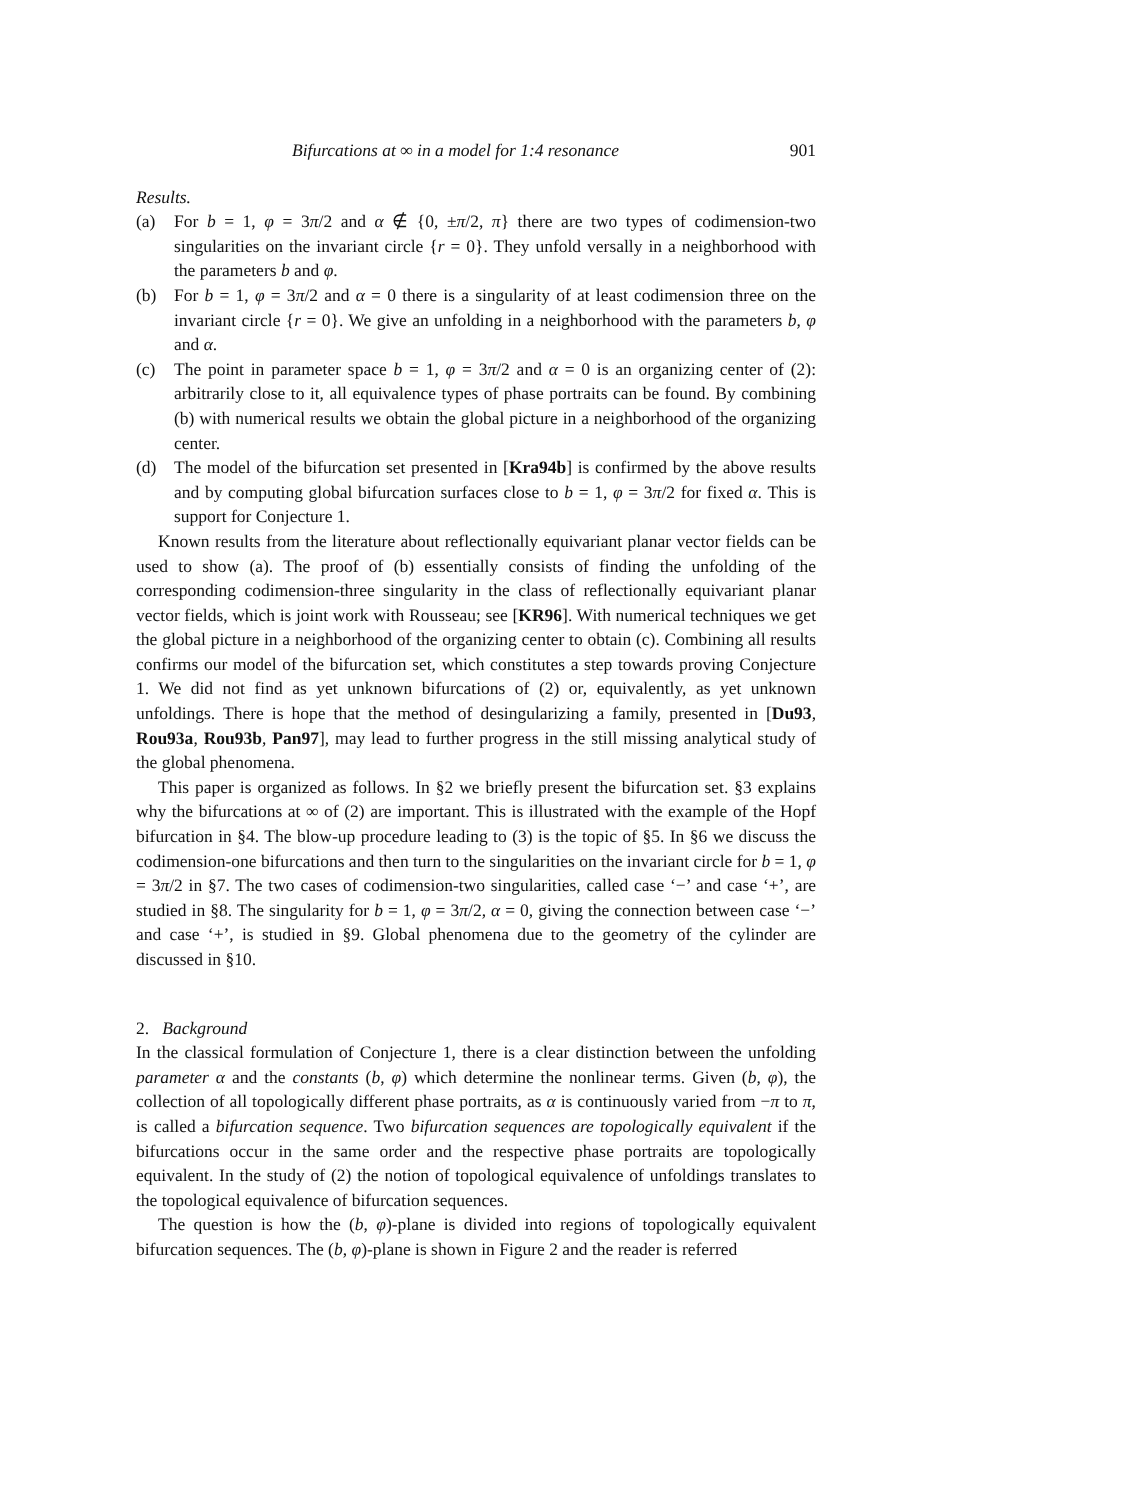Bifurcations at ∞ in a model for 1:4 resonance 901
Results.
(a) For b = 1, φ = 3π/2 and α ∉ {0, ±π/2, π} there are two types of codimension-two singularities on the invariant circle {r = 0}. They unfold versally in a neighborhood with the parameters b and φ.
(b) For b = 1, φ = 3π/2 and α = 0 there is a singularity of at least codimension three on the invariant circle {r = 0}. We give an unfolding in a neighborhood with the parameters b, φ and α.
(c) The point in parameter space b = 1, φ = 3π/2 and α = 0 is an organizing center of (2): arbitrarily close to it, all equivalence types of phase portraits can be found. By combining (b) with numerical results we obtain the global picture in a neighborhood of the organizing center.
(d) The model of the bifurcation set presented in [Kra94b] is confirmed by the above results and by computing global bifurcation surfaces close to b = 1, φ = 3π/2 for fixed α. This is support for Conjecture 1.
Known results from the literature about reflectionally equivariant planar vector fields can be used to show (a). The proof of (b) essentially consists of finding the unfolding of the corresponding codimension-three singularity in the class of reflectionally equivariant planar vector fields, which is joint work with Rousseau; see [KR96]. With numerical techniques we get the global picture in a neighborhood of the organizing center to obtain (c). Combining all results confirms our model of the bifurcation set, which constitutes a step towards proving Conjecture 1. We did not find as yet unknown bifurcations of (2) or, equivalently, as yet unknown unfoldings. There is hope that the method of desingularizing a family, presented in [Du93, Rou93a, Rou93b, Pan97], may lead to further progress in the still missing analytical study of the global phenomena.
This paper is organized as follows. In §2 we briefly present the bifurcation set. §3 explains why the bifurcations at ∞ of (2) are important. This is illustrated with the example of the Hopf bifurcation in §4. The blow-up procedure leading to (3) is the topic of §5. In §6 we discuss the codimension-one bifurcations and then turn to the singularities on the invariant circle for b = 1, φ = 3π/2 in §7. The two cases of codimension-two singularities, called case ‘−’ and case ‘+’, are studied in §8. The singularity for b = 1, φ = 3π/2, α = 0, giving the connection between case ‘−’ and case ‘+’, is studied in §9. Global phenomena due to the geometry of the cylinder are discussed in §10.
2. Background
In the classical formulation of Conjecture 1, there is a clear distinction between the unfolding parameter α and the constants (b, φ) which determine the nonlinear terms. Given (b, φ), the collection of all topologically different phase portraits, as α is continuously varied from −π to π, is called a bifurcation sequence. Two bifurcation sequences are topologically equivalent if the bifurcations occur in the same order and the respective phase portraits are topologically equivalent. In the study of (2) the notion of topological equivalence of unfoldings translates to the topological equivalence of bifurcation sequences.
The question is how the (b, φ)-plane is divided into regions of topologically equivalent bifurcation sequences. The (b, φ)-plane is shown in Figure 2 and the reader is referred